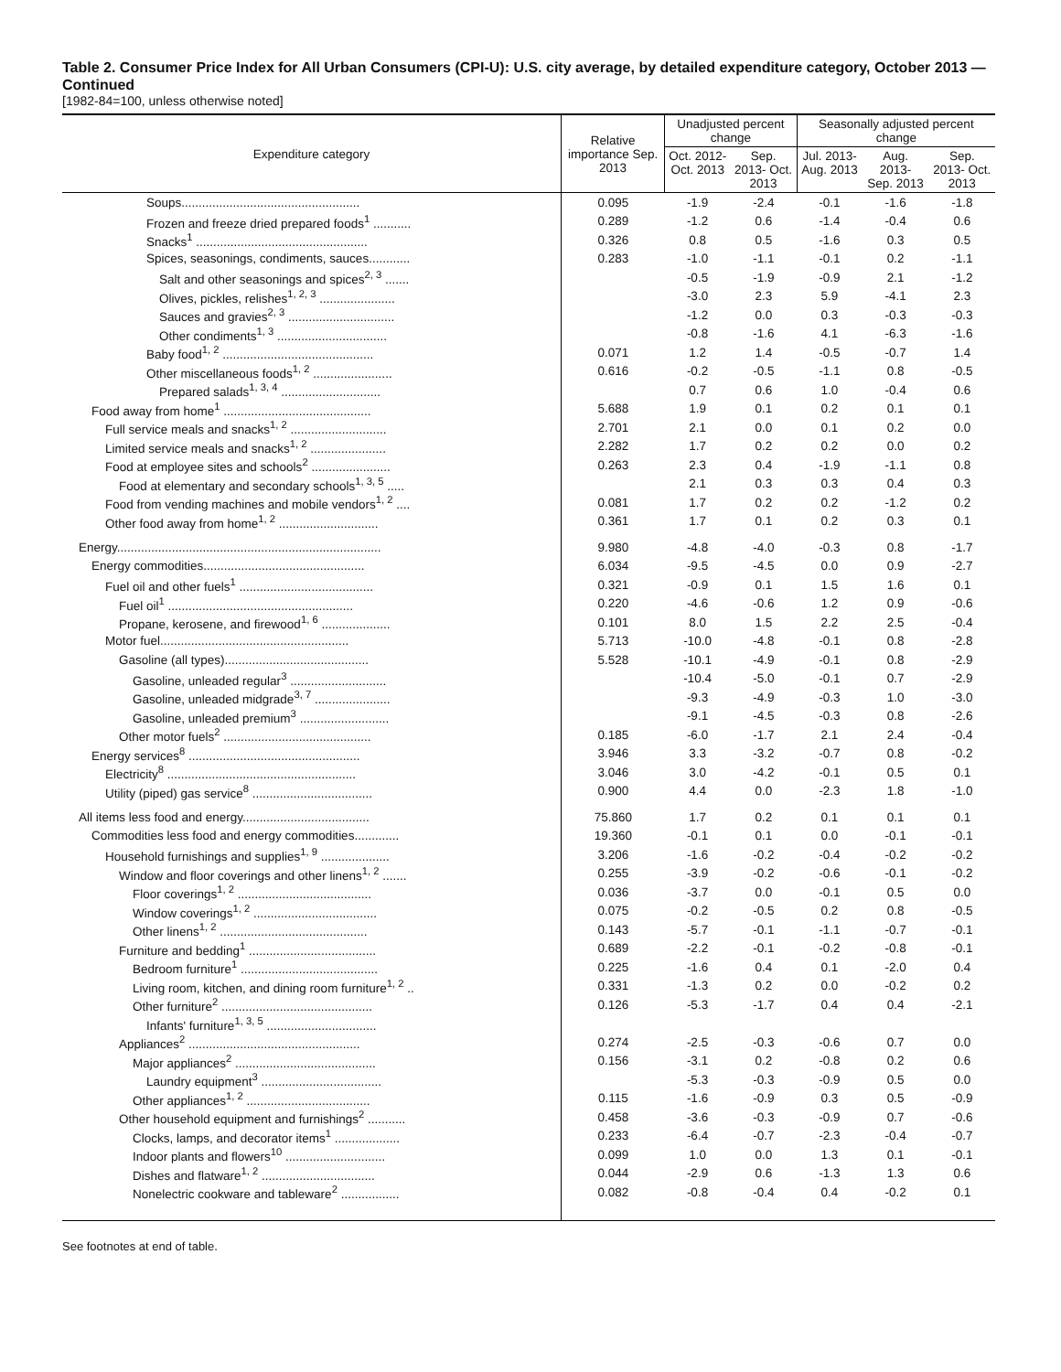Table 2. Consumer Price Index for All Urban Consumers (CPI-U): U.S. city average, by detailed expenditure category, October 2013 — Continued
[1982-84=100, unless otherwise noted]
| Expenditure category | Relative importance Sep. 2013 | Unadjusted percent change | | Seasonally adjusted percent change | | |
| --- | --- | --- | --- | --- | --- | --- |
| | | Oct. 2012- Oct. 2013 | Sep. 2013- Oct. 2013 | Jul. 2013- Aug. 2013 | Aug. 2013- Sep. 2013 | Sep. 2013- Oct. 2013 |
| Soups.................................................... | 0.095 | -1.9 | -2.4 | -0.1 | -1.6 | -1.8 |
| Frozen and freeze dried prepared foods<sup>1</sup> ........... | 0.289 | -1.2 | 0.6 | -1.4 | -0.4 | 0.6 |
| Snacks<sup>1</sup> .................................................. | 0.326 | 0.8 | 0.5 | -1.6 | 0.3 | 0.5 |
| Spices, seasonings, condiments, sauces............ | 0.283 | -1.0 | -1.1 | -0.1 | 0.2 | -1.1 |
| Salt and other seasonings and spices<sup>2, 3</sup> ....... | | -0.5 | -1.9 | -0.9 | 2.1 | -1.2 |
| Olives, pickles, relishes<sup>1, 2, 3</sup> ...................... | | -3.0 | 2.3 | 5.9 | -4.1 | 2.3 |
| Sauces and gravies<sup>2, 3</sup> ............................... | | -1.2 | 0.0 | 0.3 | -0.3 | -0.3 |
| Other condiments<sup>1, 3</sup> ................................ | | -0.8 | -1.6 | 4.1 | -6.3 | -1.6 |
| Baby food<sup>1, 2</sup> ............................................ | 0.071 | 1.2 | 1.4 | -0.5 | -0.7 | 1.4 |
| Other miscellaneous foods<sup>1, 2</sup> ....................... | 0.616 | -0.2 | -0.5 | -1.1 | 0.8 | -0.5 |
| Prepared salads<sup>1, 3, 4</sup> ............................. | | 0.7 | 0.6 | 1.0 | -0.4 | 0.6 |
| Food away from home<sup>1</sup> ........................................... | 5.688 | 1.9 | 0.1 | 0.2 | 0.1 | 0.1 |
| Full service meals and snacks<sup>1, 2</sup> ............................ | 2.701 | 2.1 | 0.0 | 0.1 | 0.2 | 0.0 |
| Limited service meals and snacks<sup>1, 2</sup> ...................... | 2.282 | 1.7 | 0.2 | 0.2 | 0.0 | 0.2 |
| Food at employee sites and schools<sup>2</sup> ....................... | 0.263 | 2.3 | 0.4 | -1.9 | -1.1 | 0.8 |
| Food at elementary and secondary schools<sup>1, 3, 5</sup> ..... | | 2.1 | 0.3 | 0.3 | 0.4 | 0.3 |
| Food from vending machines and mobile vendors<sup>1, 2</sup> .... | 0.081 | 1.7 | 0.2 | 0.2 | -1.2 | 0.2 |
| Other food away from home<sup>1, 2</sup> ............................. | 0.361 | 1.7 | 0.1 | 0.2 | 0.3 | 0.1 |
| Energy............................................................................. | 9.980 | -4.8 | -4.0 | -0.3 | 0.8 | -1.7 |
| Energy commodities............................................... | 6.034 | -9.5 | -4.5 | 0.0 | 0.9 | -2.7 |
| Fuel oil and other fuels<sup>1</sup> ....................................... | 0.321 | -0.9 | 0.1 | 1.5 | 1.6 | 0.1 |
| Fuel oil<sup>1</sup> ...................................................... | 0.220 | -4.6 | -0.6 | 1.2 | 0.9 | -0.6 |
| Propane, kerosene, and firewood<sup>1, 6</sup> .................... | 0.101 | 8.0 | 1.5 | 2.2 | 2.5 | -0.4 |
| Motor fuel....................................................... | 5.713 | -10.0 | -4.8 | -0.1 | 0.8 | -2.8 |
| Gasoline (all types).......................................... | 5.528 | -10.1 | -4.9 | -0.1 | 0.8 | -2.9 |
| Gasoline, unleaded regular<sup>3</sup> ............................ | | -10.4 | -5.0 | -0.1 | 0.7 | -2.9 |
| Gasoline, unleaded midgrade<sup>3, 7</sup> ...................... | | -9.3 | -4.9 | -0.3 | 1.0 | -3.0 |
| Gasoline, unleaded premium<sup>3</sup> .......................... | | -9.1 | -4.5 | -0.3 | 0.8 | -2.6 |
| Other motor fuels<sup>2</sup> ........................................... | 0.185 | -6.0 | -1.7 | 2.1 | 2.4 | -0.4 |
| Energy services<sup>8</sup> .................................................. | 3.946 | 3.3 | -3.2 | -0.7 | 0.8 | -0.2 |
| Electricity<sup>8</sup> ....................................................... | 3.046 | 3.0 | -4.2 | -0.1 | 0.5 | 0.1 |
| Utility (piped) gas service<sup>8</sup> ................................... | 0.900 | 4.4 | 0.0 | -2.3 | 1.8 | -1.0 |
| All items less food and energy..................................... | 75.860 | 1.7 | 0.2 | 0.1 | 0.1 | 0.1 |
| Commodities less food and energy commodities............. | 19.360 | -0.1 | 0.1 | 0.0 | -0.1 | -0.1 |
| Household furnishings and supplies<sup>1, 9</sup> .................... | 3.206 | -1.6 | -0.2 | -0.4 | -0.2 | -0.2 |
| Window and floor coverings and other linens<sup>1, 2</sup> ....... | 0.255 | -3.9 | -0.2 | -0.6 | -0.1 | -0.2 |
| Floor coverings<sup>1, 2</sup> ....................................... | 0.036 | -3.7 | 0.0 | -0.1 | 0.5 | 0.0 |
| Window coverings<sup>1, 2</sup> .................................... | 0.075 | -0.2 | -0.5 | 0.2 | 0.8 | -0.5 |
| Other linens<sup>1, 2</sup> ........................................... | 0.143 | -5.7 | -0.1 | -1.1 | -0.7 | -0.1 |
| Furniture and bedding<sup>1</sup> ..................................... | 0.689 | -2.2 | -0.1 | -0.2 | -0.8 | -0.1 |
| Bedroom furniture<sup>1</sup> ........................................ | 0.225 | -1.6 | 0.4 | 0.1 | -2.0 | 0.4 |
| Living room, kitchen, and dining room furniture<sup>1, 2</sup> .. | 0.331 | -1.3 | 0.2 | 0.0 | -0.2 | 0.2 |
| Other furniture<sup>2</sup> ............................................ | 0.126 | -5.3 | -1.7 | 0.4 | 0.4 | -2.1 |
| Infants' furniture<sup>1, 3, 5</sup> ................................ | | | | | | |
| Appliances<sup>2</sup> .................................................. | 0.274 | -2.5 | -0.3 | -0.6 | 0.7 | 0.0 |
| Major appliances<sup>2</sup> ......................................... | 0.156 | -3.1 | 0.2 | -0.8 | 0.2 | 0.6 |
| Laundry equipment<sup>3</sup> ................................... | | -5.3 | -0.3 | -0.9 | 0.5 | 0.0 |
| Other appliances<sup>1, 2</sup> .................................... | 0.115 | -1.6 | -0.9 | 0.3 | 0.5 | -0.9 |
| Other household equipment and furnishings<sup>2</sup> ........... | 0.458 | -3.6 | -0.3 | -0.9 | 0.7 | -0.6 |
| Clocks, lamps, and decorator items<sup>1</sup> ................... | 0.233 | -6.4 | -0.7 | -2.3 | -0.4 | -0.7 |
| Indoor plants and flowers<sup>10</sup> ............................. | 0.099 | 1.0 | 0.0 | 1.3 | 0.1 | -0.1 |
| Dishes and flatware<sup>1, 2</sup> ................................. | 0.044 | -2.9 | 0.6 | -1.3 | 1.3 | 0.6 |
| Nonelectric cookware and tableware<sup>2</sup> ................. | 0.082 | -0.8 | -0.4 | 0.4 | -0.2 | 0.1 |
See footnotes at end of table.